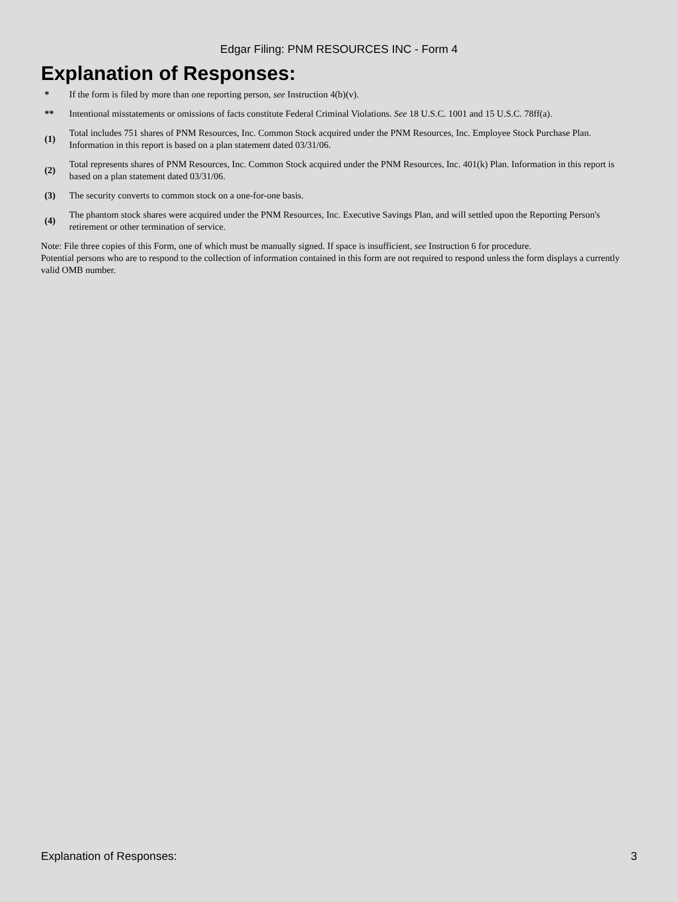Edgar Filing: PNM RESOURCES INC - Form 4
Explanation of Responses:
| * | If the form is filed by more than one reporting person, see Instruction 4(b)(v). |
| ** | Intentional misstatements or omissions of facts constitute Federal Criminal Violations. See 18 U.S.C. 1001 and 15 U.S.C. 78ff(a). |
| (1) | Total includes 751 shares of PNM Resources, Inc. Common Stock acquired under the PNM Resources, Inc. Employee Stock Purchase Plan. Information in this report is based on a plan statement dated 03/31/06. |
| (2) | Total represents shares of PNM Resources, Inc. Common Stock acquired under the PNM Resources, Inc. 401(k) Plan. Information in this report is based on a plan statement dated 03/31/06. |
| (3) | The security converts to common stock on a one-for-one basis. |
| (4) | The phantom stock shares were acquired under the PNM Resources, Inc. Executive Savings Plan, and will settled upon the Reporting Person's retirement or other termination of service. |
Note: File three copies of this Form, one of which must be manually signed. If space is insufficient, see Instruction 6 for procedure.
Potential persons who are to respond to the collection of information contained in this form are not required to respond unless the form displays a currently valid OMB number.
Explanation of Responses: 3